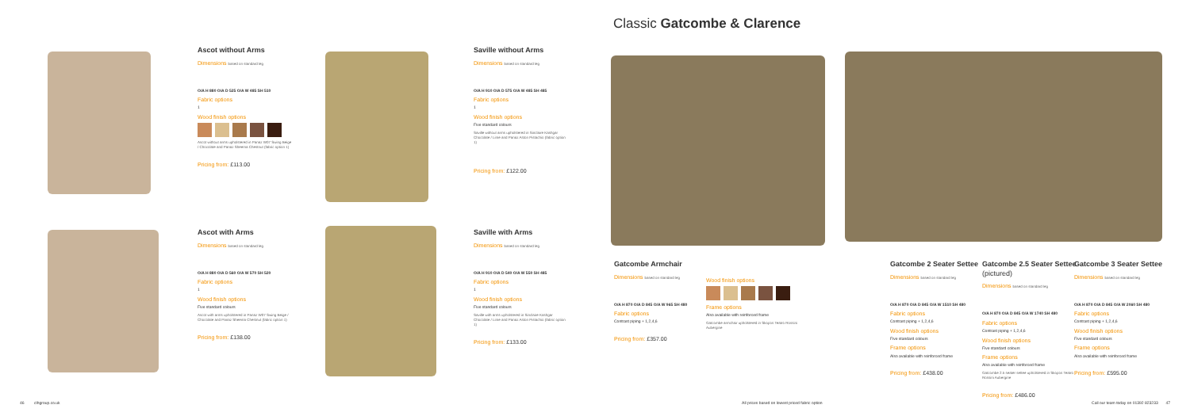Classic Gatcombe & Clarence
Ascot without Arms
Dimensions based on standard leg
O/A H 880 O/A D 525 O/A W 485 SH 510
Fabric options
1
Wood finish options
Ascot without arms upholstered in Panaz W07 Swing Beige / Chocolate and Panaz Sheema Chestnut (fabric option 1)
Pricing from: £113.00
Saville without Arms
Dimensions based on standard leg
O/A H 910 O/A D 575 O/A W 485 SH 485
Fabric options
1
Wood finish options
Five standard colours
Saville without arms upholstered in Sinclaire Kashgar Chocolate / Lime and Panaz Aston Pistachio (fabric option 1)
Pricing from: £122.00
Ascot with Arms
Dimensions based on standard leg
O/A H 880 O/A D 560 O/A W 570 SH 520
Fabric options
1
Wood finish options
Five standard colours
Ascot with arms upholstered in Panaz W07 Swing Beige / Chocolate and Panaz Sheema Chestnut (fabric option 1)
Pricing from: £138.00
Saville with Arms
Dimensions based on standard leg
O/A H 910 O/A D 540 O/A W 550 SH 485
Fabric options
1
Wood finish options
Five standard colours
Saville with arms upholstered in Sinclaire Kashgar Chocolate / Lime and Panaz Aston Pistachio (fabric option 1)
Pricing from: £133.00
Gatcombe Armchair
Dimensions based on standard leg
O/A H 870 O/A D 845 O/A W 965 SH 480
Fabric options
Contrast piping + 1,2,4,6
Pricing from: £357.00
Wood finish options
Frame options
Also available with reinforced frame
Gatcombe armchair upholstered in Skopos Teatro Rossini Aubergine
Gatcombe 2 Seater Settee
Dimensions based on standard leg
O/A H 870 O/A D 845 O/A W 1510 SH 480
Fabric options
Contrast piping + 1,2,4,6
Wood finish options
Five standard colours
Frame options
Also available with reinforced frame
Pricing from: £438.00
Gatcombe 2.5 Seater Settee (pictured)
Dimensions based on standard leg
O/A H 870 O/A D 845 O/A W 1740 SH 480
Fabric options
Contrast piping + 1,2,4,6
Wood finish options
Five standard colours
Frame options
Also available with reinforced frame
Gatcombe 2.5 seater settee upholstered in Skopos Teatro Rossini Aubergine
Pricing from: £486.00
Gatcombe 3 Seater Settee
Dimensions based on standard leg
O/A H 870 O/A D 845 O/A W 2060 SH 480
Fabric options
Contrast piping + 1,2,4,6
Wood finish options
Five standard colours
Frame options
Also available with reinforced frame
Pricing from: £595.00
46 clhgroup.co.uk All prices based on lowest priced fabric option Call our team today on 01392 823233 47